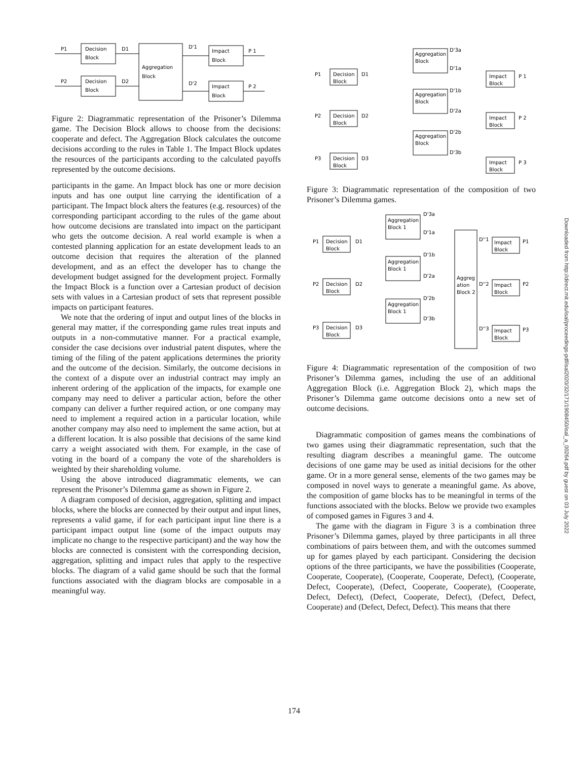P1
Decision
Block
D1
P2
Decision
Block
D2
Aggregation
Block
D'1
D'2
Impact
Block
P 1
Impact
Block
P 2
Figure 2: Diagrammatic representation of the Prisoner’s Dilemma game. The Decision Block allows to choose from the decisions: cooperate and defect. The Aggregation Block calculates the outcome decisions according to the rules in Table 1. The Impact Block updates the resources of the participants according to the calculated payoffs represented by the outcome decisions.
participants in the game. An Impact block has one or more decision inputs and has one output line carrying the identification of a participant. The Impact block alters the features (e.g. resources) of the corresponding participant according to the rules of the game about how outcome decisions are translated into impact on the participant who gets the outcome decision. A real world example is when a contested planning application for an estate development leads to an outcome decision that requires the alteration of the planned development, and as an effect the developer has to change the development budget assigned for the development project. Formally the Impact Block is a function over a Cartesian product of decision sets with values in a Cartesian product of sets that represent possible impacts on participant features.
We note that the ordering of input and output lines of the blocks in general may matter, if the corresponding game rules treat inputs and outputs in a non-commutative manner. For a practical example, consider the case decisions over industrial patent disputes, where the timing of the filing of the patent applications determines the priority and the outcome of the decision. Similarly, the outcome decisions in the context of a dispute over an industrial contract may imply an inherent ordering of the application of the impacts, for example one company may need to deliver a particular action, before the other company can deliver a further required action, or one company may need to implement a required action in a particular location, while another company may also need to implement the same action, but at a different location. It is also possible that decisions of the same kind carry a weight associated with them. For example, in the case of voting in the board of a company the vote of the shareholders is weighted by their shareholding volume.
Using the above introduced diagrammatic elements, we can represent the Prisoner’s Dilemma game as shown in Figure 2.
A diagram composed of decision, aggregation, splitting and impact blocks, where the blocks are connected by their output and input lines, represents a valid game, if for each participant input line there is a participant impact output line (some of the impact outputs may implicate no change to the respective participant) and the way how the blocks are connected is consistent with the corresponding decision, aggregation, splitting and impact rules that apply to the respective blocks. The diagram of a valid game should be such that the formal functions associated with the diagram blocks are composable in a meaningful way.
P1
Decision
Block
D1
P2
Decision
Block
D2
P3
Decision
Block
D3
Aggregation
Block
Aggregation
Block
Aggregation
Block
D'3a
D'1a
D'1b
D'2a
D'2b
D'3b
Impact
Block
P 1
Impact
Block
P 2
Impact
Block
P 3
Figure 3: Diagrammatic representation of the composition of two Prisoner’s Dilemma games.
P1
Decision
Block
D1
P2
Decision
Block
D2
P3
Decision
Block
D3
Aggregation
Block 1
Aggregation
Block 1
Aggregation
Block 1
D'3a
D'1a
D'1b
D'2a
D'2b
D'3b
Aggreg
ation
Block 2
D''1
D''2
D''3
Impact
Block
P1
Impact
Block
P2
Impact
Block
P3
Figure 4: Diagrammatic representation of the composition of two Prisoner’s Dilemma games, including the use of an additional Aggregation Block (i.e. Aggregation Block 2), which maps the Prisoner’s Dilemma game outcome decisions onto a new set of outcome decisions.
Diagrammatic composition of games means the combinations of two games using their diagrammatic representation, such that the resulting diagram describes a meaningful game. The outcome decisions of one game may be used as initial decisions for the other game. Or in a more general sense, elements of the two games may be composed in novel ways to generate a meaningful game. As above, the composition of game blocks has to be meaningful in terms of the functions associated with the blocks. Below we provide two examples of composed games in Figures 3 and 4.
The game with the diagram in Figure 3 is a combination three Prisoner’s Dilemma games, played by three participants in all three combinations of pairs between them, and with the outcomes summed up for games played by each participant. Considering the decision options of the three participants, we have the possibilities (Cooperate, Cooperate, Cooperate), (Cooperate, Cooperate, Defect), (Cooperate, Defect, Cooperate), (Defect, Cooperate, Cooperate), (Cooperate, Defect, Defect), (Defect, Cooperate, Defect), (Defect, Defect, Cooperate) and (Defect, Defect, Defect). This means that there
Downloaded from http://direct.mit.edu/isal/proceedings-pdf/isal2020/32/171/1908450/isal_a_00264.pdf by guest on 03 July 2022
174